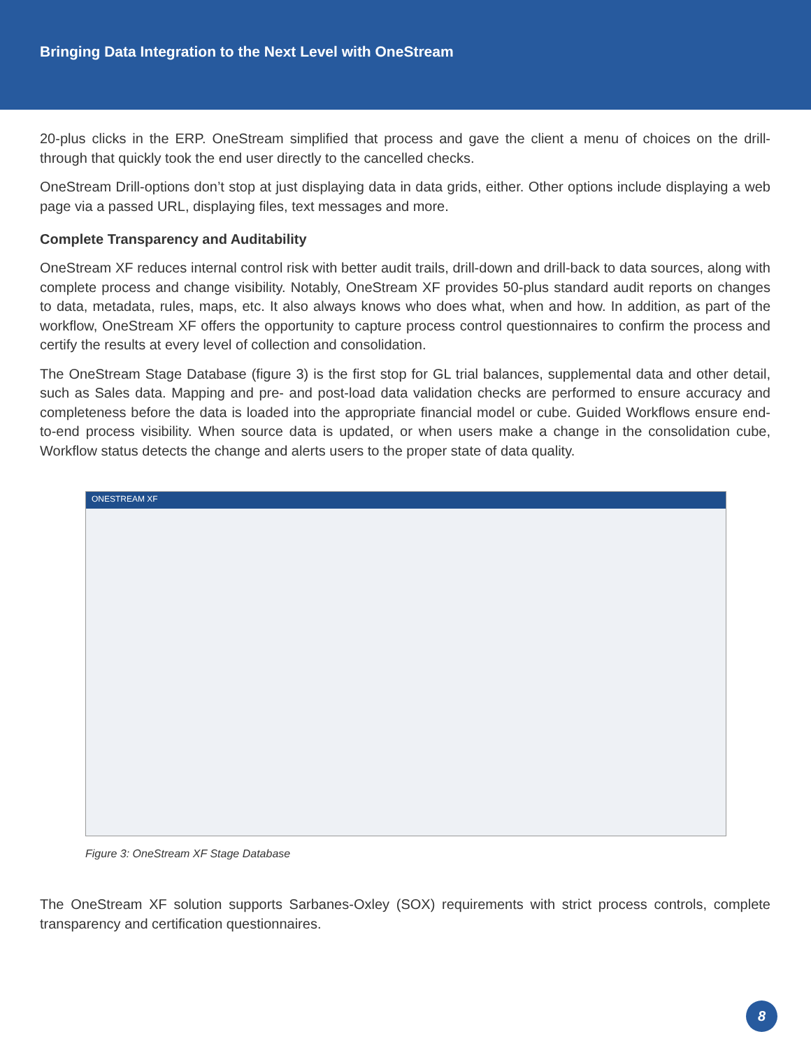Bringing Data Integration to the Next Level with OneStream
20-plus clicks in the ERP. OneStream simplified that process and gave the client a menu of choices on the drill-through that quickly took the end user directly to the cancelled checks.
OneStream Drill-options don’t stop at just displaying data in data grids, either. Other options include displaying a web page via a passed URL, displaying files, text messages and more.
Complete Transparency and Auditability
OneStream XF reduces internal control risk with better audit trails, drill-down and drill-back to data sources, along with complete process and change visibility. Notably, OneStream XF provides 50-plus standard audit reports on changes to data, metadata, rules, maps, etc. It also always knows who does what, when and how. In addition, as part of the workflow, OneStream XF offers the opportunity to capture process control questionnaires to confirm the process and certify the results at every level of collection and consolidation.
The OneStream Stage Database (figure 3) is the first stop for GL trial balances, supplemental data and other detail, such as Sales data. Mapping and pre- and post-load data validation checks are performed to ensure accuracy and completeness before the data is loaded into the appropriate financial model or cube. Guided Workflows ensure end-to-end process visibility. When source data is updated, or when users make a change in the consolidation cube, Workflow status detects the change and alerts users to the proper state of data quality.
ONESTREAM XF
Figure 3: OneStream XF Stage Database
The OneStream XF solution supports Sarbanes-Oxley (SOX) requirements with strict process controls, complete transparency and certification questionnaires.
8